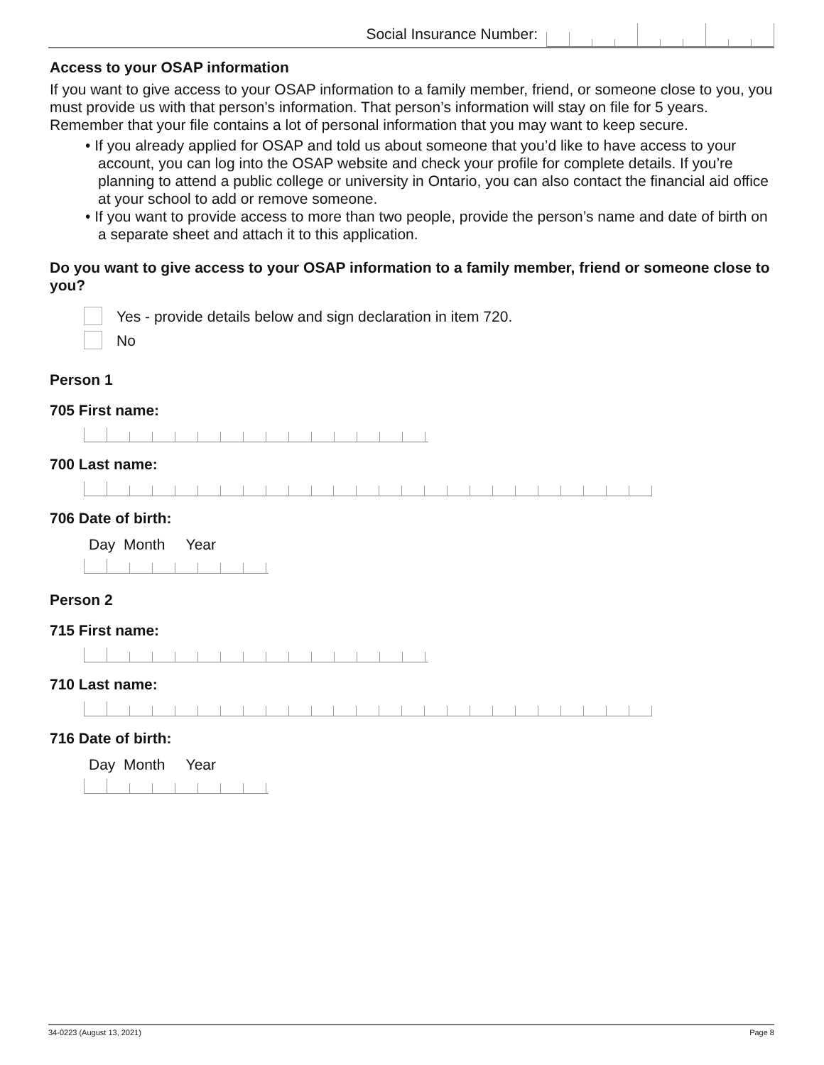Social Insurance Number:
Access to your OSAP information
If you want to give access to your OSAP information to a family member, friend, or someone close to you, you must provide us with that person’s information. That person’s information will stay on file for 5 years. Remember that your file contains a lot of personal information that you may want to keep secure.
• If you already applied for OSAP and told us about someone that you’d like to have access to your account, you can log into the OSAP website and check your profile for complete details. If you’re planning to attend a public college or university in Ontario, you can also contact the financial aid office at your school to add or remove someone.
• If you want to provide access to more than two people, provide the person’s name and date of birth on a separate sheet and attach it to this application.
Do you want to give access to your OSAP information to a family member, friend or someone close to you?
Yes - provide details below and sign declaration in item 720.
No
Person 1
705 First name:
700 Last name:
706 Date of birth:
Day Month Year
Person 2
715 First name:
710 Last name:
716 Date of birth:
Day Month Year
34-0223 (August 13, 2021) Page 8